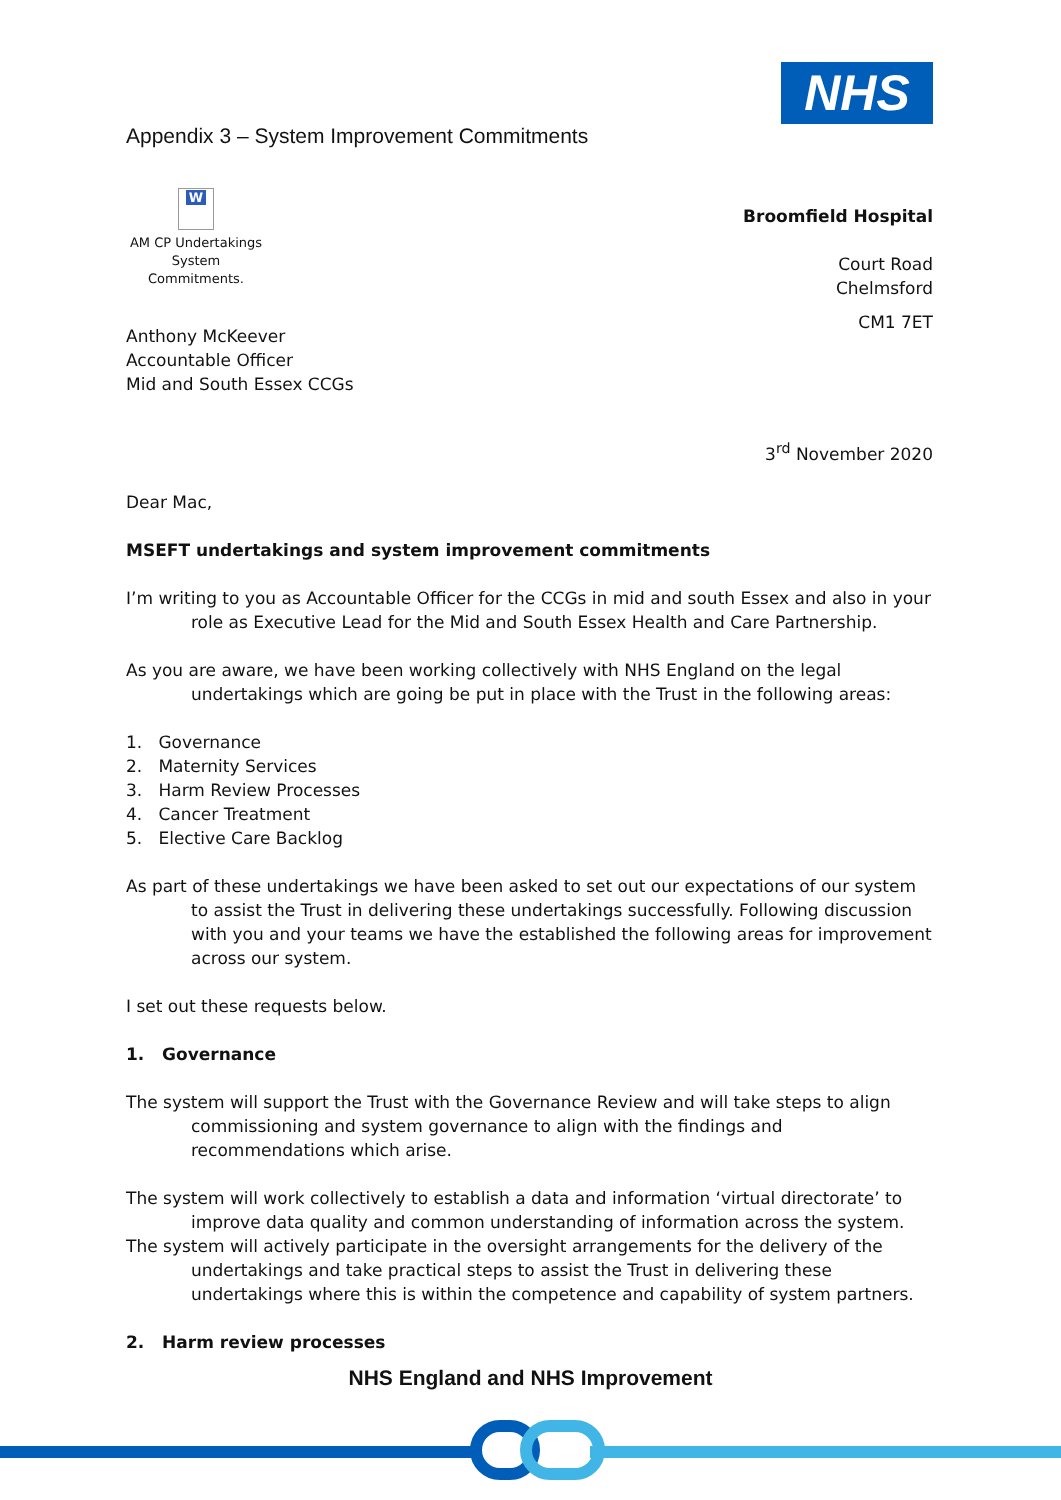Appendix 3 – System Improvement Commitments
NHS
W
AM CP Undertakings System Commitments.
Broomfield Hospital
Court Road
Chelmsford
CM1 7ET
Anthony McKeever
Accountable Officer
Mid and South Essex CCGs
3<sup>rd</sup> November 2020
Dear Mac,
MSEFT undertakings and system improvement commitments
I’m writing to you as Accountable Officer for the CCGs in mid and south Essex and also in your role as Executive Lead for the Mid and South Essex Health and Care Partnership.
As you are aware, we have been working collectively with NHS England on the legal undertakings which are going be put in place with the Trust in the following areas:
1. Governance
2. Maternity Services
3. Harm Review Processes
4. Cancer Treatment
5. Elective Care Backlog
As part of these undertakings we have been asked to set out our expectations of our system to assist the Trust in delivering these undertakings successfully. Following discussion with you and your teams we have the established the following areas for improvement across our system.
I set out these requests below.
1. Governance
The system will support the Trust with the Governance Review and will take steps to align commissioning and system governance to align with the findings and recommendations which arise.
The system will work collectively to establish a data and information ‘virtual directorate’ to improve data quality and common understanding of information across the system.
The system will actively participate in the oversight arrangements for the delivery of the undertakings and take practical steps to assist the Trust in delivering these undertakings where this is within the competence and capability of system partners.
2. Harm review processes
NHS England and NHS Improvement